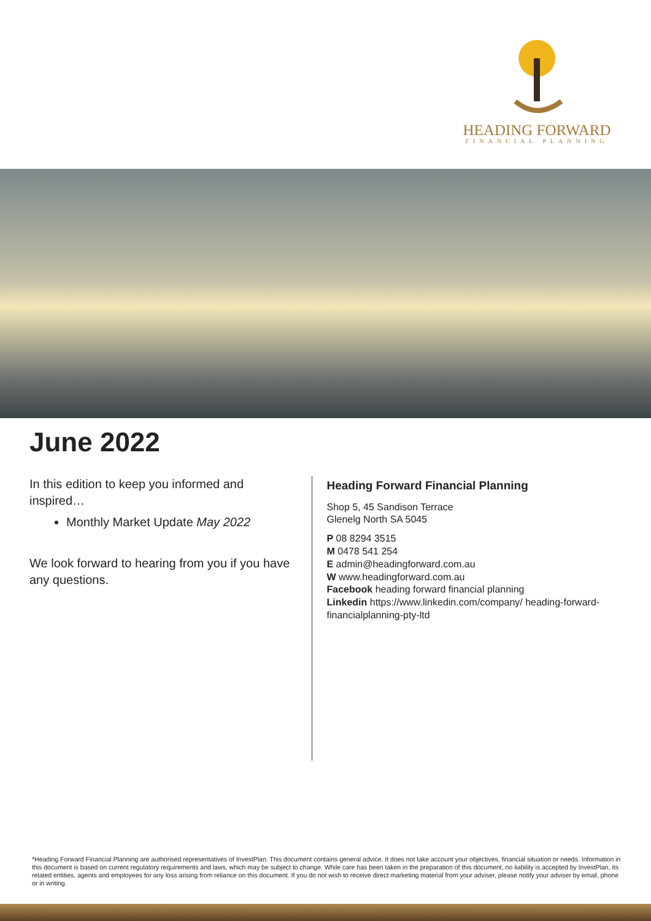HEADING FORWARD
FINANCIAL PLANNING
June 2022
In this edition to keep you informed and inspired…
Monthly Market Update May 2022
We look forward to hearing from you if you have any questions.
Heading Forward Financial Planning
Shop 5, 45 Sandison Terrace
Glenelg North SA 5045
P 08 8294 3515
M 0478 541 254
E admin@headingforward.com.au
W www.headingforward.com.au
Facebook heading forward financial planning
Linkedin https://www.linkedin.com/company/ heading-forward-financialplanning-pty-ltd
*Heading Forward Financial Planning are authorised representatives of InvestPlan. This document contains general advice. It does not take account your objectives, financial situation or needs. Information in this document is based on current regulatory requirements and laws, which may be subject to change. While care has been taken in the preparation of this document, no liability is accepted by InvestPlan, its related entities, agents and employees for any loss arising from reliance on this document. If you do not wish to receive direct marketing material from your adviser, please notify your adviser by email, phone or in writing.